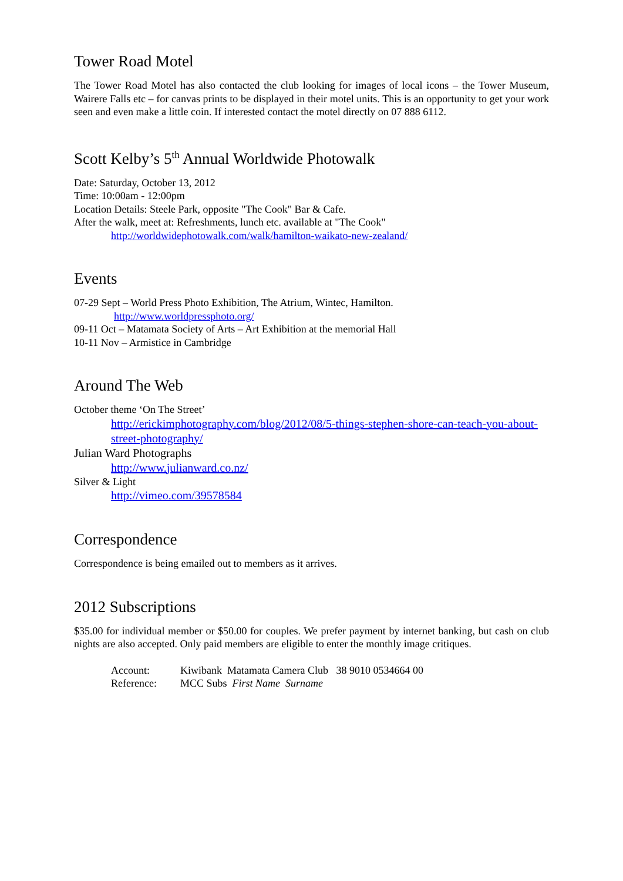Tower Road Motel
The Tower Road Motel has also contacted the club looking for images of local icons – the Tower Museum, Wairere Falls etc – for canvas prints to be displayed in their motel units. This is an opportunity to get your work seen and even make a little coin. If interested contact the motel directly on 07 888 6112.
Scott Kelby’s 5<sup>th</sup> Annual Worldwide Photowalk
Date: Saturday, October 13, 2012
Time: 10:00am - 12:00pm
Location Details: Steele Park, opposite "The Cook" Bar & Cafe.
After the walk, meet at: Refreshments, lunch etc. available at "The Cook"
http://worldwidephotowalk.com/walk/hamilton-waikato-new-zealand/
Events
07-29 Sept – World Press Photo Exhibition, The Atrium, Wintec, Hamilton.
http://www.worldpressphoto.org/
09-11 Oct – Matamata Society of Arts – Art Exhibition at the memorial Hall
10-11 Nov – Armistice in Cambridge
Around The Web
October theme ‘On The Street’
http://erickimphotography.com/blog/2012/08/5-things-stephen-shore-can-teach-you-about-street-photography/
Julian Ward Photographs
http://www.julianward.co.nz/
Silver & Light
http://vimeo.com/39578584
Correspondence
Correspondence is being emailed out to members as it arrives.
2012 Subscriptions
$35.00 for individual member or $50.00 for couples. We prefer payment by internet banking, but cash on club nights are also accepted. Only paid members are eligible to enter the monthly image critiques.
| Account: | Kiwibank Matamata Camera Club 38 9010 0534664 00 |
| Reference: | MCC Subs First Name Surname |